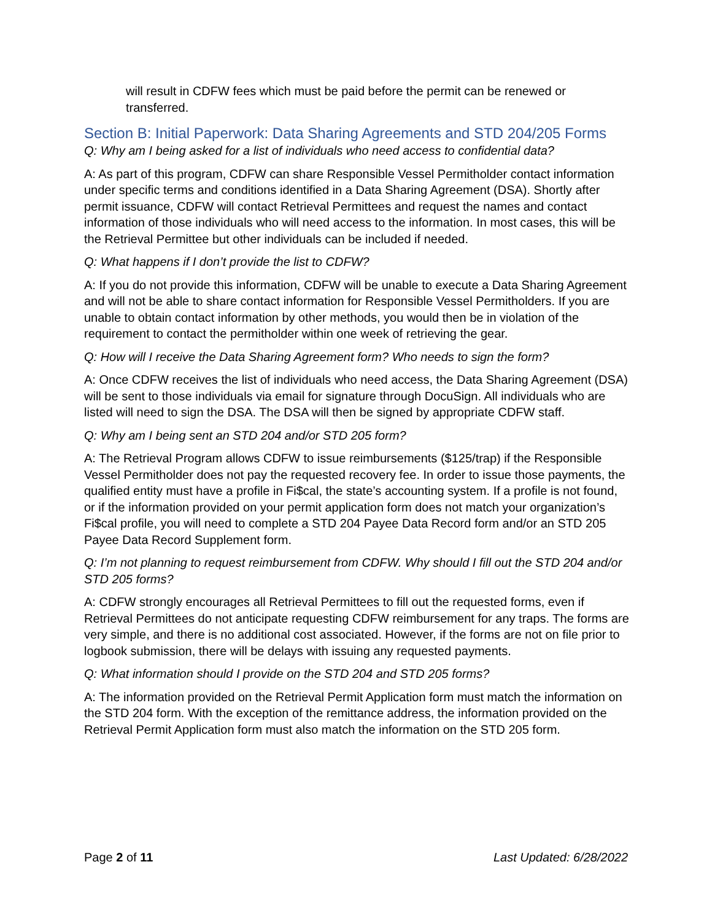will result in CDFW fees which must be paid before the permit can be renewed or transferred.
Section B: Initial Paperwork: Data Sharing Agreements and STD 204/205 Forms
Q: Why am I being asked for a list of individuals who need access to confidential data?
A: As part of this program, CDFW can share Responsible Vessel Permitholder contact information under specific terms and conditions identified in a Data Sharing Agreement (DSA). Shortly after permit issuance, CDFW will contact Retrieval Permittees and request the names and contact information of those individuals who will need access to the information. In most cases, this will be the Retrieval Permittee but other individuals can be included if needed.
Q: What happens if I don’t provide the list to CDFW?
A: If you do not provide this information, CDFW will be unable to execute a Data Sharing Agreement and will not be able to share contact information for Responsible Vessel Permitholders. If you are unable to obtain contact information by other methods, you would then be in violation of the requirement to contact the permitholder within one week of retrieving the gear.
Q: How will I receive the Data Sharing Agreement form? Who needs to sign the form?
A: Once CDFW receives the list of individuals who need access, the Data Sharing Agreement (DSA) will be sent to those individuals via email for signature through DocuSign. All individuals who are listed will need to sign the DSA. The DSA will then be signed by appropriate CDFW staff.
Q: Why am I being sent an STD 204 and/or STD 205 form?
A: The Retrieval Program allows CDFW to issue reimbursements ($125/trap) if the Responsible Vessel Permitholder does not pay the requested recovery fee. In order to issue those payments, the qualified entity must have a profile in Fi$cal, the state’s accounting system. If a profile is not found, or if the information provided on your permit application form does not match your organization’s Fi$cal profile, you will need to complete a STD 204 Payee Data Record form and/or an STD 205 Payee Data Record Supplement form.
Q: I’m not planning to request reimbursement from CDFW. Why should I fill out the STD 204 and/or STD 205 forms?
A: CDFW strongly encourages all Retrieval Permittees to fill out the requested forms, even if Retrieval Permittees do not anticipate requesting CDFW reimbursement for any traps. The forms are very simple, and there is no additional cost associated. However, if the forms are not on file prior to logbook submission, there will be delays with issuing any requested payments.
Q: What information should I provide on the STD 204 and STD 205 forms?
A: The information provided on the Retrieval Permit Application form must match the information on the STD 204 form. With the exception of the remittance address, the information provided on the Retrieval Permit Application form must also match the information on the STD 205 form.
Page 2 of 11 Last Updated: 6/28/2022